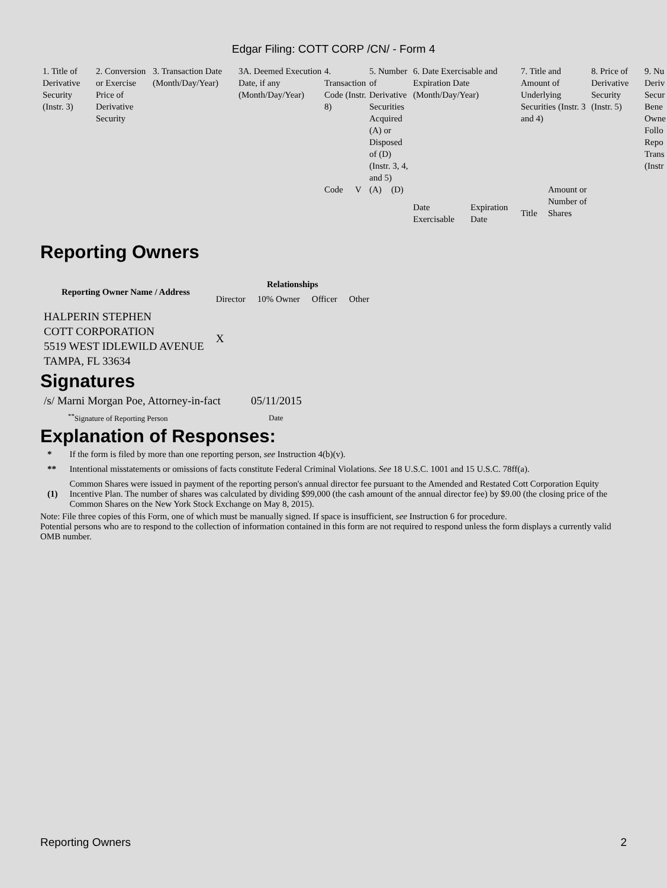Edgar Filing: COTT CORP /CN/ - Form 4
| 1. Title of Derivative Security (Instr. 3) | 2. Conversion or Exercise Price of Derivative Security | 3. Transaction Date (Month/Day/Year) | 3A. Deemed Execution Date, if any (Month/Day/Year) | 4. Transaction Code (Instr. 8) | | 5. Number of Derivative Securities Acquired (A) or Disposed of (D) (Instr. 3, 4, and 5) | | 6. Date Exercisable and Expiration Date (Month/Day/Year) | | 7. Title and Amount of Underlying Securities (Instr. 3 and 4) | | 8. Price of Derivative Security (Instr. 5) | 9. Nu Deriv Secur Bene Owne Follo Repo Trans (Instr |
| | | | | Code | V | (A) | (D) | Date Exercisable | Expiration Date | Title | Amount or Number of Shares | | |
Reporting Owners
| Reporting Owner Name / Address | Relationships | | | |
| --- | --- | --- | --- | --- |
| | Director | 10% Owner | Officer | Other |
| HALPERIN STEPHEN COTT CORPORATION 5519 WEST IDLEWILD AVENUE TAMPA, FL 33634 | X | | | |
Signatures
| /s/ Marni Morgan Poe, Attorney-in-fact | 05/11/2015 |
| <sup>**</sup> Signature of Reporting Person | Date |
Explanation of Responses:
| * | If the form is filed by more than one reporting person, see Instruction 4(b)(v). |
| ** | Intentional misstatements or omissions of facts constitute Federal Criminal Violations. See 18 U.S.C. 1001 and 15 U.S.C. 78ff(a). |
| (1) | Common Shares were issued in payment of the reporting person's annual director fee pursuant to the Amended and Restated Cott Corporation Equity Incentive Plan. The number of shares was calculated by dividing $99,000 (the cash amount of the annual director fee) by $9.00 (the closing price of the Common Shares on the New York Stock Exchange on May 8, 2015). |
Note: File three copies of this Form, one of which must be manually signed. If space is insufficient, see Instruction 6 for procedure.
Potential persons who are to respond to the collection of information contained in this form are not required to respond unless the form displays a currently valid OMB number.
Reporting Owners 2